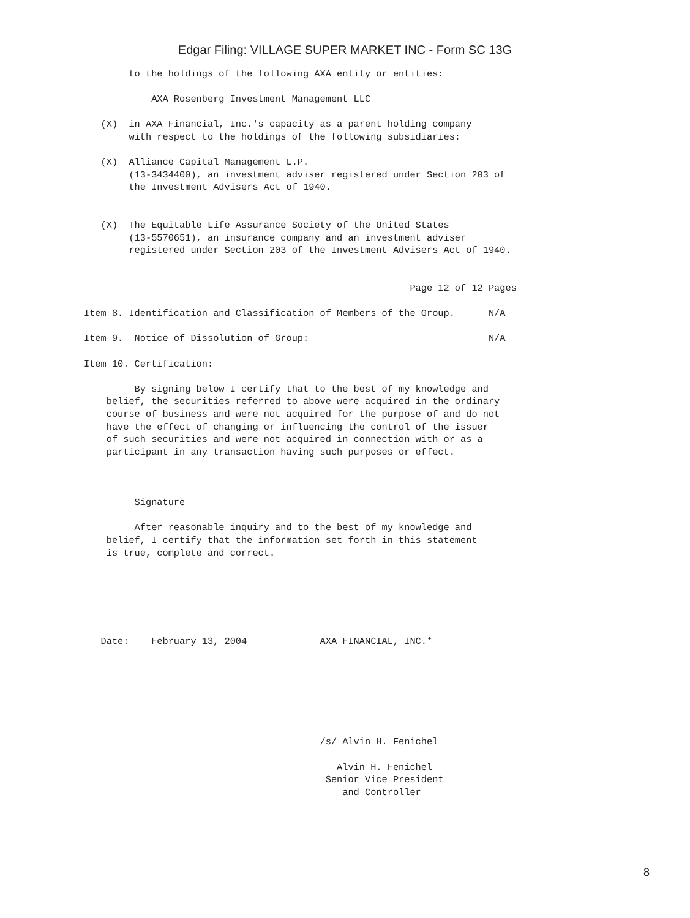Edgar Filing: VILLAGE SUPER MARKET INC - Form SC 13G
        to the holdings of the following AXA entity or entities:

            AXA Rosenberg Investment Management LLC

   (X)  in AXA Financial, Inc.'s capacity as a parent holding company
        with respect to the holdings of the following subsidiaries:

   (X)  Alliance Capital Management L.P.
        (13-3434400), an investment adviser registered under Section 203 of
        the Investment Advisers Act of 1940.


   (X)  The Equitable Life Assurance Society of the United States
        (13-5570651), an insurance company and an investment adviser
        registered under Section 203 of the Investment Advisers Act of 1940.


                                                          Page 12 of 12 Pages

Item 8. Identification and Classification of Members of the Group.      N/A

Item 9.  Notice of Dissolution of Group:                                N/A

Item 10. Certification:

         By signing below I certify that to the best of my knowledge and
    belief, the securities referred to above were acquired in the ordinary
    course of business and were not acquired for the purpose of and do not
    have the effect of changing or influencing the control of the issuer
    of such securities and were not acquired in connection with or as a
    participant in any transaction having such purposes or effect.



         Signature

         After reasonable inquiry and to the best of my knowledge and
    belief, I certify that the information set forth in this statement
    is true, complete and correct.






   Date:    February 13, 2004             AXA FINANCIAL, INC.*







                                          /s/ Alvin H. Fenichel

                                             Alvin H. Fenichel
                                           Senior Vice President
                                              and Controller
8